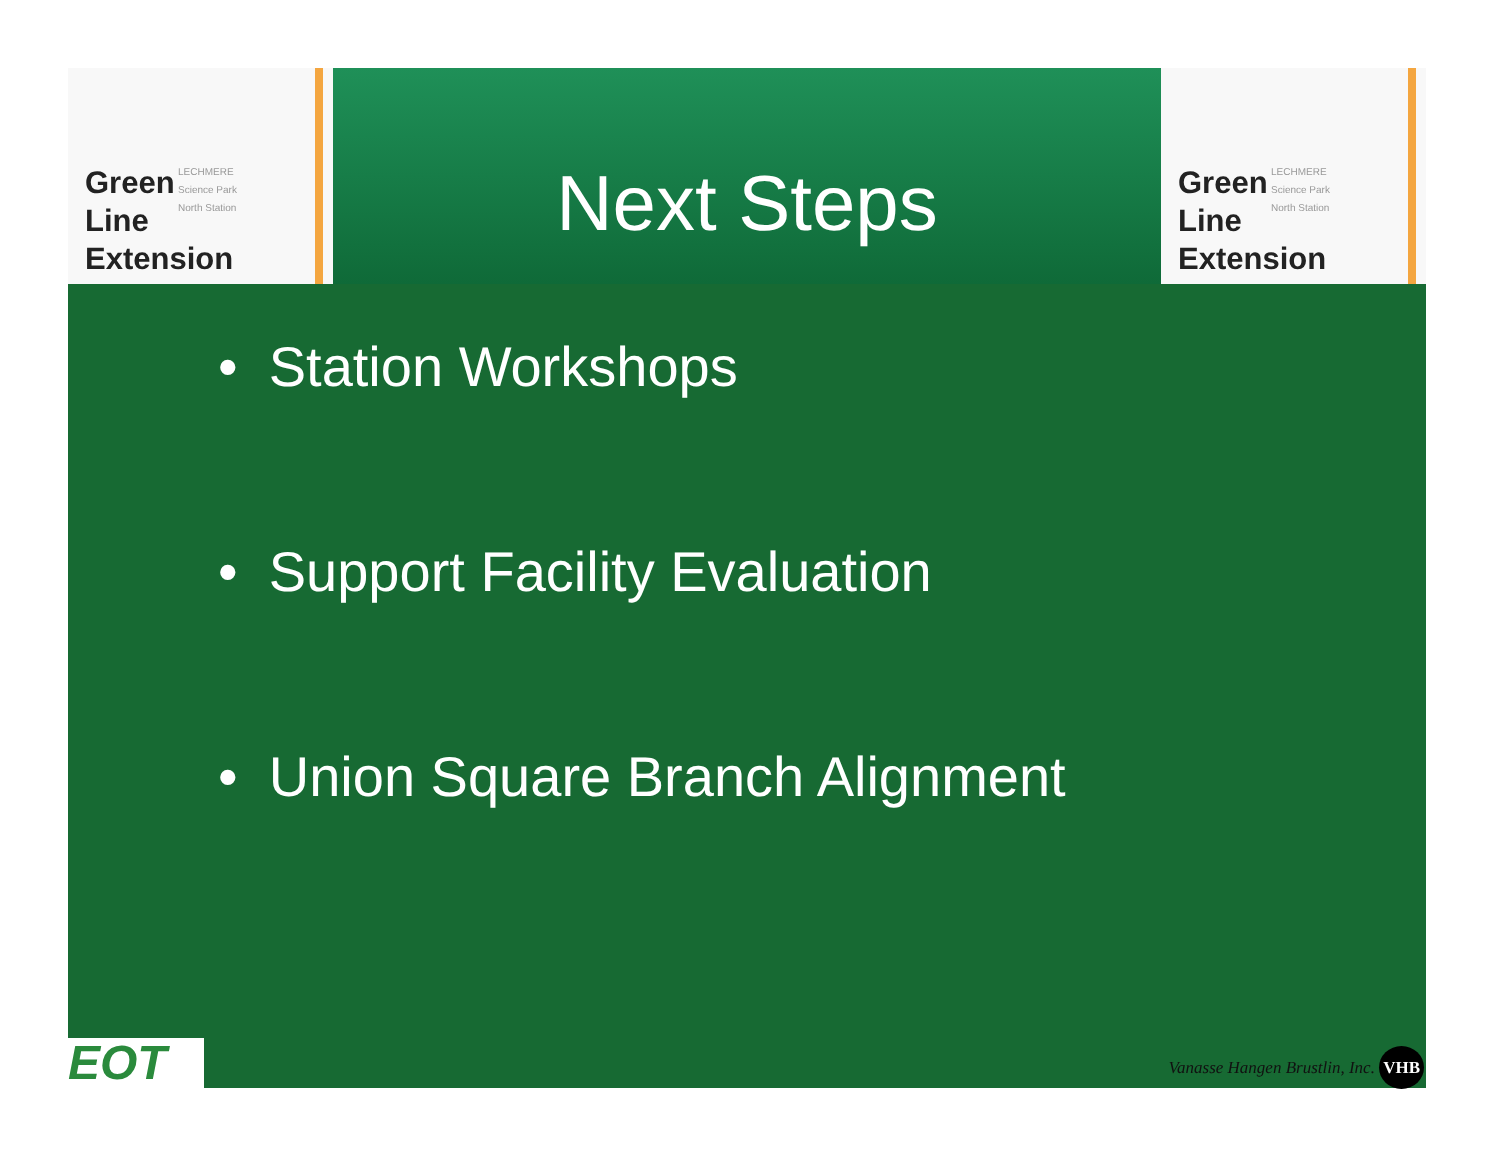Green
Line
Extension
LECHMERE
Science Park
North Station
Next Steps
Green
Line
Extension
LECHMERE
Science Park
North Station
• Station Workshops
• Support Facility Evaluation
• Union Square Branch Alignment
EOT
Vanasse Hangen Brustlin, Inc. VHB